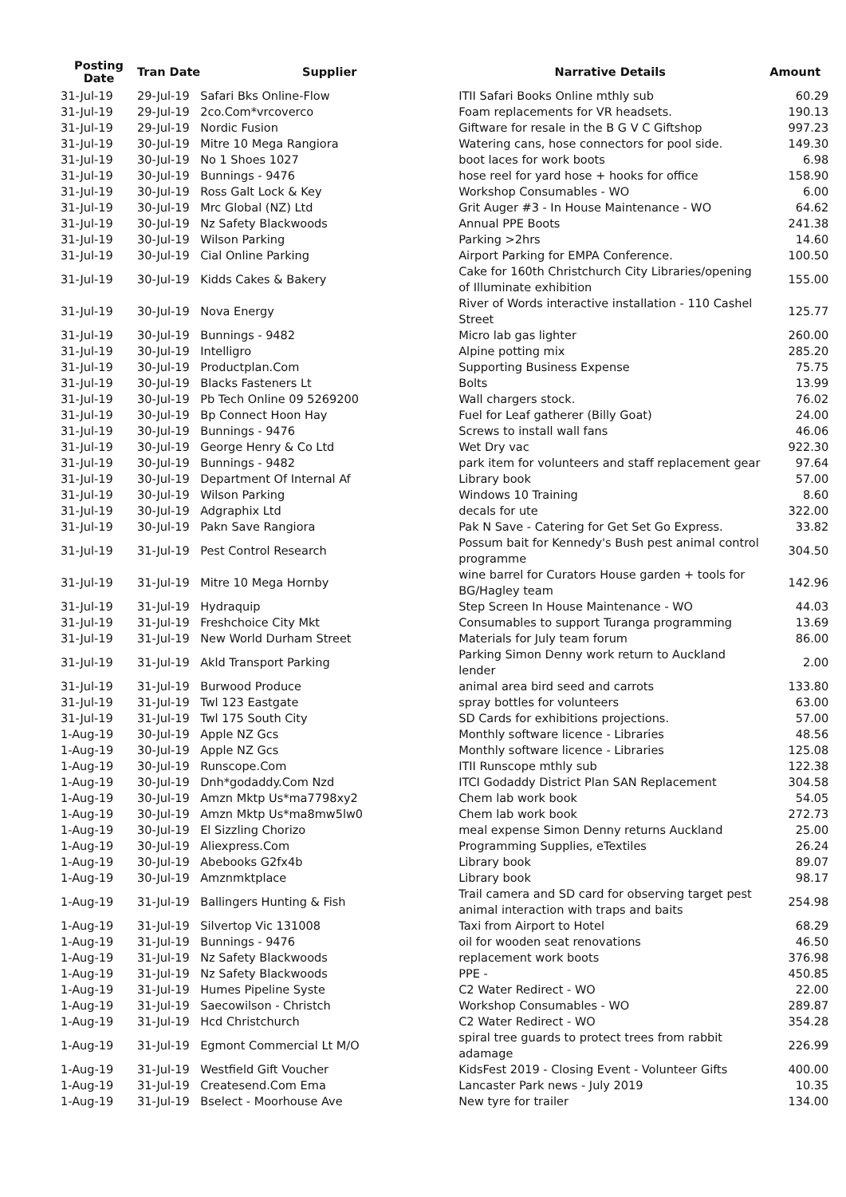| Posting Date | Tran Date | Supplier | Narrative Details | Amount |
| --- | --- | --- | --- | --- |
| 31-Jul-19 | 29-Jul-19 | Safari Bks Online-Flow | ITII Safari Books Online mthly sub | 60.29 |
| 31-Jul-19 | 29-Jul-19 | 2co.Com*vrcoverco | Foam replacements for VR headsets. | 190.13 |
| 31-Jul-19 | 29-Jul-19 | Nordic Fusion | Giftware for resale in the B G V C Giftshop | 997.23 |
| 31-Jul-19 | 30-Jul-19 | Mitre 10 Mega Rangiora | Watering cans, hose connectors for pool side. | 149.30 |
| 31-Jul-19 | 30-Jul-19 | No 1 Shoes 1027 | boot laces for work boots | 6.98 |
| 31-Jul-19 | 30-Jul-19 | Bunnings - 9476 | hose reel for yard hose + hooks for office | 158.90 |
| 31-Jul-19 | 30-Jul-19 | Ross Galt Lock & Key | Workshop Consumables - WO | 6.00 |
| 31-Jul-19 | 30-Jul-19 | Mrc Global (NZ) Ltd | Grit Auger #3 - In House Maintenance - WO | 64.62 |
| 31-Jul-19 | 30-Jul-19 | Nz Safety Blackwoods | Annual PPE Boots | 241.38 |
| 31-Jul-19 | 30-Jul-19 | Wilson Parking | Parking >2hrs | 14.60 |
| 31-Jul-19 | 30-Jul-19 | Cial Online Parking | Airport Parking for EMPA Conference. | 100.50 |
| 31-Jul-19 | 30-Jul-19 | Kidds Cakes & Bakery | Cake for 160th Christchurch City Libraries/opening of Illuminate exhibition | 155.00 |
| 31-Jul-19 | 30-Jul-19 | Nova Energy | River of Words interactive installation - 110 Cashel Street | 125.77 |
| 31-Jul-19 | 30-Jul-19 | Bunnings - 9482 | Micro lab gas lighter | 260.00 |
| 31-Jul-19 | 30-Jul-19 | Intelligro | Alpine potting mix | 285.20 |
| 31-Jul-19 | 30-Jul-19 | Productplan.Com | Supporting Business Expense | 75.75 |
| 31-Jul-19 | 30-Jul-19 | Blacks Fasteners Lt | Bolts | 13.99 |
| 31-Jul-19 | 30-Jul-19 | Pb Tech Online 09 5269200 | Wall chargers stock. | 76.02 |
| 31-Jul-19 | 30-Jul-19 | Bp Connect Hoon Hay | Fuel for Leaf gatherer (Billy Goat) | 24.00 |
| 31-Jul-19 | 30-Jul-19 | Bunnings - 9476 | Screws to install wall fans | 46.06 |
| 31-Jul-19 | 30-Jul-19 | George Henry & Co Ltd | Wet Dry vac | 922.30 |
| 31-Jul-19 | 30-Jul-19 | Bunnings - 9482 | park item for volunteers and staff replacement gear | 97.64 |
| 31-Jul-19 | 30-Jul-19 | Department Of Internal Af | Library book | 57.00 |
| 31-Jul-19 | 30-Jul-19 | Wilson Parking | Windows 10 Training | 8.60 |
| 31-Jul-19 | 30-Jul-19 | Adgraphix Ltd | decals for ute | 322.00 |
| 31-Jul-19 | 30-Jul-19 | Pakn Save Rangiora | Pak N Save - Catering for Get Set Go Express. | 33.82 |
| 31-Jul-19 | 31-Jul-19 | Pest Control Research | Possum bait for Kennedy's Bush pest animal control programme | 304.50 |
| 31-Jul-19 | 31-Jul-19 | Mitre 10 Mega Hornby | wine barrel for Curators House garden + tools for BG/Hagley team | 142.96 |
| 31-Jul-19 | 31-Jul-19 | Hydraquip | Step Screen In House Maintenance - WO | 44.03 |
| 31-Jul-19 | 31-Jul-19 | Freshchoice City Mkt | Consumables to support Turanga programming | 13.69 |
| 31-Jul-19 | 31-Jul-19 | New World Durham Street | Materials for July team forum | 86.00 |
| 31-Jul-19 | 31-Jul-19 | Akld Transport Parking | Parking Simon Denny work return to Auckland lender | 2.00 |
| 31-Jul-19 | 31-Jul-19 | Burwood Produce | animal area bird seed and carrots | 133.80 |
| 31-Jul-19 | 31-Jul-19 | Twl 123 Eastgate | spray bottles for volunteers | 63.00 |
| 31-Jul-19 | 31-Jul-19 | Twl 175 South City | SD Cards for exhibitions projections. | 57.00 |
| 1-Aug-19 | 30-Jul-19 | Apple NZ Gcs | Monthly software licence - Libraries | 48.56 |
| 1-Aug-19 | 30-Jul-19 | Apple NZ Gcs | Monthly software licence - Libraries | 125.08 |
| 1-Aug-19 | 30-Jul-19 | Runscope.Com | ITII Runscope mthly sub | 122.38 |
| 1-Aug-19 | 30-Jul-19 | Dnh*godaddy.Com Nzd | ITCI Godaddy District Plan SAN Replacement | 304.58 |
| 1-Aug-19 | 30-Jul-19 | Amzn Mktp Us*ma7798xy2 | Chem lab work book | 54.05 |
| 1-Aug-19 | 30-Jul-19 | Amzn Mktp Us*ma8mw5lw0 | Chem lab work book | 272.73 |
| 1-Aug-19 | 30-Jul-19 | El Sizzling Chorizo | meal expense Simon Denny returns Auckland | 25.00 |
| 1-Aug-19 | 30-Jul-19 | Aliexpress.Com | Programming Supplies, eTextiles | 26.24 |
| 1-Aug-19 | 30-Jul-19 | Abebooks G2fx4b | Library book | 89.07 |
| 1-Aug-19 | 30-Jul-19 | Amznmktplace | Library book | 98.17 |
| 1-Aug-19 | 31-Jul-19 | Ballingers Hunting & Fish | Trail camera and SD card for observing target pest animal interaction with traps and baits | 254.98 |
| 1-Aug-19 | 31-Jul-19 | Silvertop Vic 131008 | Taxi from Airport to Hotel | 68.29 |
| 1-Aug-19 | 31-Jul-19 | Bunnings - 9476 | oil for wooden seat renovations | 46.50 |
| 1-Aug-19 | 31-Jul-19 | Nz Safety Blackwoods | replacement work boots | 376.98 |
| 1-Aug-19 | 31-Jul-19 | Nz Safety Blackwoods | PPE - | 450.85 |
| 1-Aug-19 | 31-Jul-19 | Humes Pipeline Syste | C2 Water Redirect - WO | 22.00 |
| 1-Aug-19 | 31-Jul-19 | Saecowilson - Christch | Workshop Consumables - WO | 289.87 |
| 1-Aug-19 | 31-Jul-19 | Hcd Christchurch | C2 Water Redirect - WO | 354.28 |
| 1-Aug-19 | 31-Jul-19 | Egmont Commercial Lt M/O | spiral tree guards to protect trees from rabbit adamage | 226.99 |
| 1-Aug-19 | 31-Jul-19 | Westfield Gift Voucher | KidsFest 2019 - Closing Event - Volunteer Gifts | 400.00 |
| 1-Aug-19 | 31-Jul-19 | Createsend.Com Ema | Lancaster Park news - July 2019 | 10.35 |
| 1-Aug-19 | 31-Jul-19 | Bselect - Moorhouse Ave | New tyre for trailer | 134.00 |